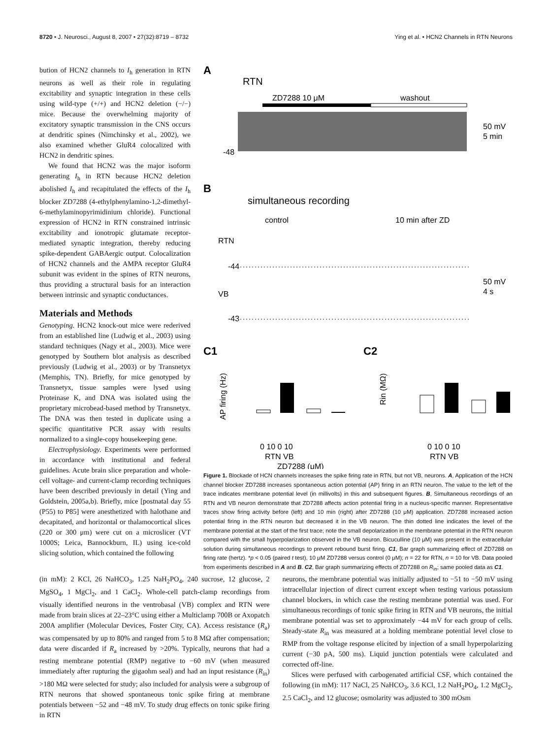8720 • J. Neurosci., August 8, 2007 • 27(32):8719 – 8732 Ying et al. • HCN2 Channels in RTN Neurons
bution of HCN2 channels to I<sub>h</sub> generation in RTN neurons as well as their role in regulating excitability and synaptic integration in these cells using wild-type (+/+) and HCN2 deletion (−/−) mice. Because the overwhelming majority of excitatory synaptic transmission in the CNS occurs at dendritic spines (Nimchinsky et al., 2002), we also examined whether GluR4 colocalized with HCN2 in dendritic spines.
We found that HCN2 was the major isoform generating I<sub>h</sub> in RTN because HCN2 deletion abolished I<sub>h</sub> and recapitulated the effects of the I<sub>h</sub> blocker ZD7288 (4-ethylphenylamino-1,2-dimethyl-6-methylaminopyrimidinium chloride). Functional expression of HCN2 in RTN constrained intrinsic excitability and ionotropic glutamate receptor-mediated synaptic integration, thereby reducing spike-dependent GABAergic output. Colocalization of HCN2 channels and the AMPA receptor GluR4 subunit was evident in the spines of RTN neurons, thus providing a structural basis for an interaction between intrinsic and synaptic conductances.
Materials and Methods
Genotyping. HCN2 knock-out mice were rederived from an established line (Ludwig et al., 2003) using standard techniques (Nagy et al., 2003). Mice were genotyped by Southern blot analysis as described previously (Ludwig et al., 2003) or by Transnetyx (Memphis, TN). Briefly, for mice genotyped by Transnetyx, tissue samples were lysed using Proteinase K, and DNA was isolated using the proprietary microbead-based method by Transnetyx. The DNA was then tested in duplicate using a specific quantitative PCR assay with results normalized to a single-copy housekeeping gene.
Electrophysiology. Experiments were performed in accordance with institutional and federal guidelines. Acute brain slice preparation and whole-cell voltage- and current-clamp recording techniques have been described previously in detail (Ying and Goldstein, 2005a,b). Briefly, mice [postnatal day 55 (P55) to P85] were anesthetized with halothane and decapitated, and horizontal or thalamocortical slices (220 or 300 μm) were cut on a microslicer (VT 1000S; Leica, Bannockburn, IL) using ice-cold slicing solution, which contained the following
A
RTN
ZD7288 10 μM
washout
-48
50 mV
5 min
B
simultaneous recording
control
10 min after ZD
RTN
-44
VB
-43
50 mV
4 s
C1
C2
AP firing (Hz)
0 10 0 10
RTN VB
ZD7288 (μM)
Rin (MΩ)
0 10 0 10
RTN VB
Figure 1. Blockade of HCN channels increases the spike firing rate in RTN, but not VB, neurons. A, Application of the HCN channel blocker ZD7288 increases spontaneous action potential (AP) firing in an RTN neuron. The value to the left of the trace indicates membrane potential level (in millivolts) in this and subsequent figures. B, Simultaneous recordings of an RTN and VB neuron demonstrate that ZD7288 affects action potential firing in a nucleus-specific manner. Representative traces show firing activity before (left) and 10 min (right) after ZD7288 (10 μM) application. ZD7288 increased action potential firing in the RTN neuron but decreased it in the VB neuron. The thin dotted line indicates the level of the membrane potential at the start of the first trace; note the small depolarization in the membrane potential in the RTN neuron compared with the small hyperpolarization observed in the VB neuron. Bicuculline (10 μM) was present in the extracellular solution during simultaneous recordings to prevent rebound burst firing. C1, Bar graph summarizing effect of ZD7288 on firing rate (hertz). *p < 0.05 (paired t test), 10 μM ZD7288 versus control (0 μM); n = 22 for RTN, n = 10 for VB. Data pooled from experiments described in A and B. C2, Bar graph summarizing effects of ZD7288 on R<sub>in</sub>; same pooled data as C1.
(in mM): 2 KCl, 26 NaHCO<sub>3</sub>, 1.25 NaH<sub>2</sub>PO<sub>4</sub>, 240 sucrose, 12 glucose, 2 MgSO<sub>4</sub>, 1 MgCl<sub>2</sub>, and 1 CaCl<sub>2</sub>. Whole-cell patch-clamp recordings from visually identified neurons in the ventrobasal (VB) complex and RTN were made from brain slices at 22–23°C using either a Multiclamp 700B or Axopatch 200A amplifier (Molecular Devices, Foster City, CA). Access resistance (R<sub>a</sub>) was compensated by up to 80% and ranged from 5 to 8 MΩ after compensation; data were discarded if R<sub>a</sub> increased by >20%. Typically, neurons that had a resting membrane potential (RMP) negative to −60 mV (when measured immediately after rupturing the gigaohm seal) and had an input resistance (R<sub>in</sub>) >180 MΩ were selected for study; also included for analysis were a subgroup of RTN neurons that showed spontaneous tonic spike firing at membrane potentials between −52 and −48 mV. To study drug effects on tonic spike firing in RTN
neurons, the membrane potential was initially adjusted to −51 to −50 mV using intracellular injection of direct current except when testing various potassium channel blockers, in which case the resting membrane potential was used. For simultaneous recordings of tonic spike firing in RTN and VB neurons, the initial membrane potential was set to approximately −44 mV for each group of cells. Steady-state R<sub>in</sub> was measured at a holding membrane potential level close to RMP from the voltage response elicited by injection of a small hyperpolarizing current (−30 pA, 500 ms). Liquid junction potentials were calculated and corrected off-line.
Slices were perfused with carbogenated artificial CSF, which contained the following (in mM): 117 NaCl, 25 NaHCO<sub>3</sub>, 3.6 KCl, 1.2 NaH<sub>2</sub>PO<sub>4</sub>, 1.2 MgCl<sub>2</sub>, 2.5 CaCl<sub>2</sub>, and 12 glucose; osmolarity was adjusted to 300 mOsm